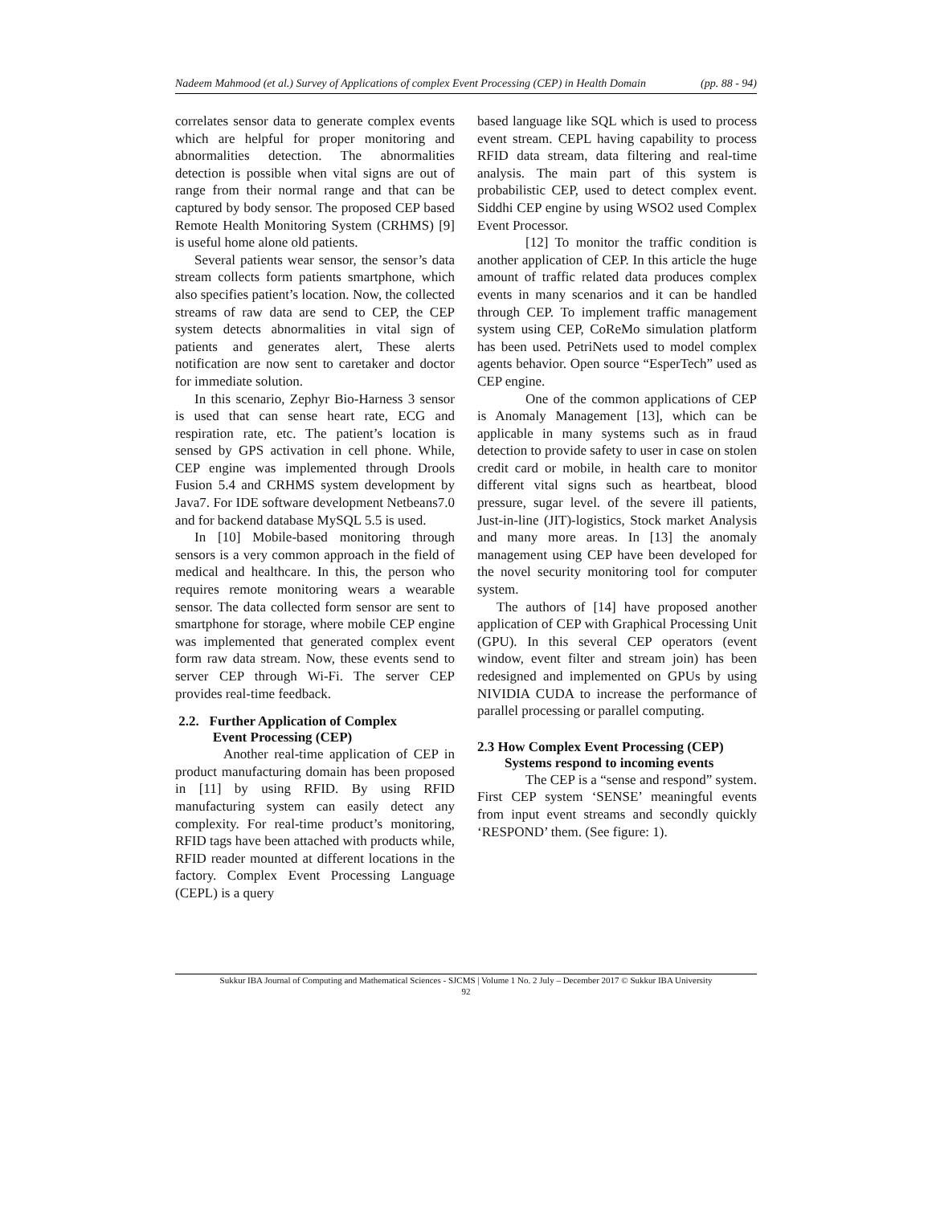Nadeem Mahmood (et al.) Survey of Applications of complex Event Processing (CEP) in Health Domain (pp. 88 - 94)
correlates sensor data to generate complex events which are helpful for proper monitoring and abnormalities detection. The abnormalities detection is possible when vital signs are out of range from their normal range and that can be captured by body sensor. The proposed CEP based Remote Health Monitoring System (CRHMS) [9] is useful home alone old patients.
Several patients wear sensor, the sensor’s data stream collects form patients smartphone, which also specifies patient’s location. Now, the collected streams of raw data are send to CEP, the CEP system detects abnormalities in vital sign of patients and generates alert, These alerts notification are now sent to caretaker and doctor for immediate solution.
In this scenario, Zephyr Bio-Harness 3 sensor is used that can sense heart rate, ECG and respiration rate, etc. The patient’s location is sensed by GPS activation in cell phone. While, CEP engine was implemented through Drools Fusion 5.4 and CRHMS system development by Java7. For IDE software development Netbeans7.0 and for backend database MySQL 5.5 is used.
In [10] Mobile-based monitoring through sensors is a very common approach in the field of medical and healthcare. In this, the person who requires remote monitoring wears a wearable sensor. The data collected form sensor are sent to smartphone for storage, where mobile CEP engine was implemented that generated complex event form raw data stream. Now, these events send to server CEP through Wi-Fi. The server CEP provides real-time feedback.
2.2. Further Application of Complex
Event Processing (CEP)
Another real-time application of CEP in product manufacturing domain has been proposed in [11] by using RFID. By using RFID manufacturing system can easily detect any complexity. For real-time product’s monitoring, RFID tags have been attached with products while, RFID reader mounted at different locations in the factory. Complex Event Processing Language (CEPL) is a query
based language like SQL which is used to process event stream. CEPL having capability to process RFID data stream, data filtering and real-time analysis. The main part of this system is probabilistic CEP, used to detect complex event. Siddhi CEP engine by using WSO2 used Complex Event Processor.
[12] To monitor the traffic condition is another application of CEP. In this article the huge amount of traffic related data produces complex events in many scenarios and it can be handled through CEP. To implement traffic management system using CEP, CoReMo simulation platform has been used. PetriNets used to model complex agents behavior. Open source “EsperTech” used as CEP engine.
One of the common applications of CEP is Anomaly Management [13], which can be applicable in many systems such as in fraud detection to provide safety to user in case on stolen credit card or mobile, in health care to monitor different vital signs such as heartbeat, blood pressure, sugar level. of the severe ill patients, Just-in-line (JIT)-logistics, Stock market Analysis and many more areas. In [13] the anomaly management using CEP have been developed for the novel security monitoring tool for computer system.
The authors of [14] have proposed another application of CEP with Graphical Processing Unit (GPU). In this several CEP operators (event window, event filter and stream join) has been redesigned and implemented on GPUs by using NIVIDIA CUDA to increase the performance of parallel processing or parallel computing.
2.3 How Complex Event Processing (CEP)
Systems respond to incoming events
The CEP is a “sense and respond” system. First CEP system ‘SENSE’ meaningful events from input event streams and secondly quickly ‘RESPOND’ them. (See figure: 1).
Sukkur IBA Journal of Computing and Mathematical Sciences - SJCMS | Volume 1 No. 2 July – December 2017 © Sukkur IBA University
92